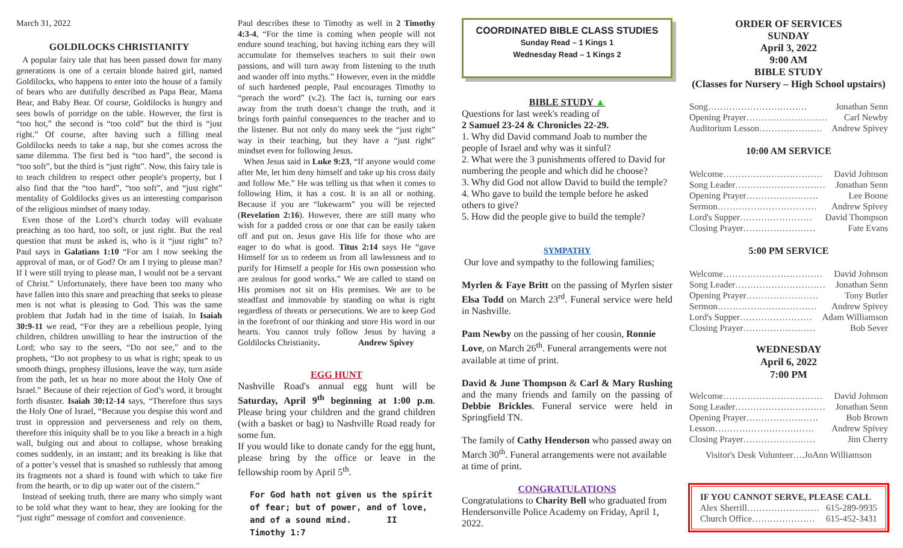March 31, 2022
GOLDILOCKS CHRISTIANITY
A popular fairy tale that has been passed down for many generations is one of a certain blonde haired girl, named Goldilocks, who happens to enter into the house of a family of bears who are dutifully described as Papa Bear, Mama Bear, and Baby Bear. Of course, Goldilocks is hungry and sees bowls of porridge on the table. However, the first is “too hot,” the second is “too cold” but the third is “just right.” Of course, after having such a filling meal Goldilocks needs to take a nap, but she comes across the same dilemma. The first bed is “too hard”, the second is “too soft”, but the third is “just right”. Now, this fairy tale is to teach children to respect other people's property, but I also find that the “too hard”, “too soft”, and “just right” mentality of Goldilocks gives us an interesting comparison of the religious mindset of many today.
Even those of the Lord’s church today will evaluate preaching as too hard, too soft, or just right. But the real question that must be asked is, who is it “just right” to? Paul says in Galatians 1:10 “For am I now seeking the approval of man, or of God? Or am I trying to please man? If I were still trying to please man, I would not be a servant of Christ.” Unfortunately, there have been too many who have fallen into this snare and preaching that seeks to please men is not what is pleasing to God. This was the same problem that Judah had in the time of Isaiah. In Isaiah 30:9-11 we read, “For they are a rebellious people, lying children, children unwilling to hear the instruction of the Lord; who say to the seers, “Do not see,” and to the prophets, “Do not prophesy to us what is right; speak to us smooth things, prophesy illusions, leave the way, turn aside from the path, let us hear no more about the Holy One of Israel.” Because of their rejection of God’s word, it brought forth disaster. Isaiah 30:12-14 says, “Therefore thus says the Holy One of Israel, “Because you despise this word and trust in oppression and perverseness and rely on them, therefore this iniquity shall be to you like a breach in a high wall, bulging out and about to collapse, whose breaking comes suddenly, in an instant; and its breaking is like that of a potter’s vessel that is smashed so ruthlessly that among its fragments not a shard is found with which to take fire from the hearth, or to dip up water out of the cistern.”
Instead of seeking truth, there are many who simply want to be told what they want to hear, they are looking for the “just right” message of comfort and convenience.
Paul describes these to Timothy as well in 2 Timothy 4:3-4, “For the time is coming when people will not endure sound teaching, but having itching ears they will accumulate for themselves teachers to suit their own passions, and will turn away from listening to the truth and wander off into myths.” However, even in the middle of such hardened people, Paul encourages Timothy to “preach the word” (v.2). The fact is, turning our ears away from the truth doesn’t change the truth, and it brings forth painful consequences to the teacher and to the listener. But not only do many seek the “just right” way in their teaching, but they have a “just right” mindset even for following Jesus.
When Jesus said in Luke 9:23, “If anyone would come after Me, let him deny himself and take up his cross daily and follow Me.” He was telling us that when it comes to following Him, it has a cost. It is an all or nothing. Because if you are “lukewarm” you will be rejected (Revelation 2:16). However, there are still many who wish for a padded cross or one that can be easily taken off and put on. Jesus gave His life for those who are eager to do what is good. Titus 2:14 says He “gave Himself for us to redeem us from all lawlessness and to purify for Himself a people for His own possession who are zealous for good works.” We are called to stand on His promises not sit on His premises. We are to be steadfast and immovable by standing on what is right regardless of threats or persecutions. We are to keep God in the forefront of our thinking and store His word in our hearts. You cannot truly follow Jesus by having a Goldilocks Christianity. Andrew Spivey
EGG HUNT
Nashville Road's annual egg hunt will be Saturday, April 9<sup>th</sup> beginning at 1:00 p.m. Please bring your children and the grand children (with a basket or bag) to Nashville Road ready for some fun.
If you would like to donate candy for the egg hunt, please bring by the office or leave in the fellowship room by April 5<sup>th</sup>.
For God hath not given us the spirit of fear; but of power, and of love, and of a sound mind. II Timothy 1:7
COORDINATED BIBLE CLASS STUDIES
Sunday Read – 1 Kings 1
Wednesday Read – 1 Kings 2
BIBLE STUDY ▲
Questions for last week's reading of
2 Samuel 23-24 & Chronicles 22-29.
1. Why did David command Joab to number the people of Israel and why was it sinful?
2. What were the 3 punishments offered to David for numbering the people and which did he choose?
3. Why did God not allow David to build the temple?
4. Who gave to build the temple before he asked others to give?
5. How did the people give to build the temple?
SYMPATHY
Our love and sympathy to the following families;
Myrlen & Faye Britt on the passing of Myrlen sister Elsa Todd on March 23<sup>rd</sup>. Funeral service were held in Nashville.
Pam Newby on the passing of her cousin, Ronnie Love, on March 26<sup>th</sup>. Funeral arrangements were not available at time of print.
David & June Thompson & Carl & Mary Rushing and the many friends and family on the passing of Debbie Brickles. Funeral service were held in Springfield TN.
The family of Cathy Henderson who passed away on March 30<sup>th</sup>. Funeral arrangements were not available at time of print.
CONGRATULATIONS
Congratulations to Charity Bell who graduated from Hendersonville Police Academy on Friday, April 1, 2022.
ORDER OF SERVICES
SUNDAY
April 3, 2022
9:00 AM
BIBLE STUDY
(Classes for Nursery – High School upstairs)
Song…………………………… Jonathan Senn
Opening Prayer……………………… Carl Newby
Auditorium Lesson………………… Andrew Spivey
10:00 AM SERVICE
Welcome…………………………… David Johnson
Song Leader………………………… Jonathan Senn
Opening Prayer…………………… Lee Boone
Sermon…………………………… Andrew Spivey
Lord's Supper…………………… David Thompson
Closing Prayer…………………… Fate Evans
5:00 PM SERVICE
Welcome…………………………… David Johnson
Song Leader………………………… Jonathan Senn
Opening Prayer…………………… Tony Butler
Sermon…………………………… Andrew Spivey
Lord's Supper…………………… Adam Williamson
Closing Prayer…………………… Bob Sever
WEDNESDAY
April 6, 2022
7:00 PM
Welcome…………………………… David Johnson
Song Leader………………………… Jonathan Senn
Opening Prayer…………………… Bob Brown
Lesson…………………………… Andrew Spivey
Closing Prayer…………………… Jim Cherry
Visitor's Desk Volunteer….JoAnn Williamson
IF YOU CANNOT SERVE, PLEASE CALL
Alex Sherrill…………………… 615-289-9935
Church Office………………… 615-452-3431